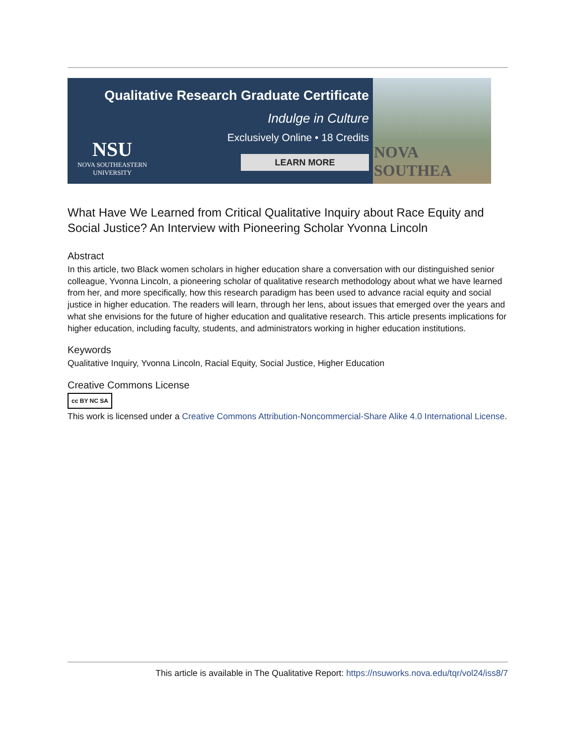Qualitative Research Graduate Certificate
Indulge in Culture
Exclusively Online • 18 Credits
LEARN MORE
NSU
NOVA SOUTHEASTERN
UNIVERSITY
NOVA SOUTHEA
What Have We Learned from Critical Qualitative Inquiry about Race Equity and Social Justice? An Interview with Pioneering Scholar Yvonna Lincoln
Abstract
In this article, two Black women scholars in higher education share a conversation with our distinguished senior colleague, Yvonna Lincoln, a pioneering scholar of qualitative research methodology about what we have learned from her, and more specifically, how this research paradigm has been used to advance racial equity and social justice in higher education. The readers will learn, through her lens, about issues that emerged over the years and what she envisions for the future of higher education and qualitative research. This article presents implications for higher education, including faculty, students, and administrators working in higher education institutions.
Keywords
Qualitative Inquiry, Yvonna Lincoln, Racial Equity, Social Justice, Higher Education
Creative Commons License
cc BY NC SA
This work is licensed under a Creative Commons Attribution-Noncommercial-Share Alike 4.0 International License.
This article is available in The Qualitative Report: https://nsuworks.nova.edu/tqr/vol24/iss8/7